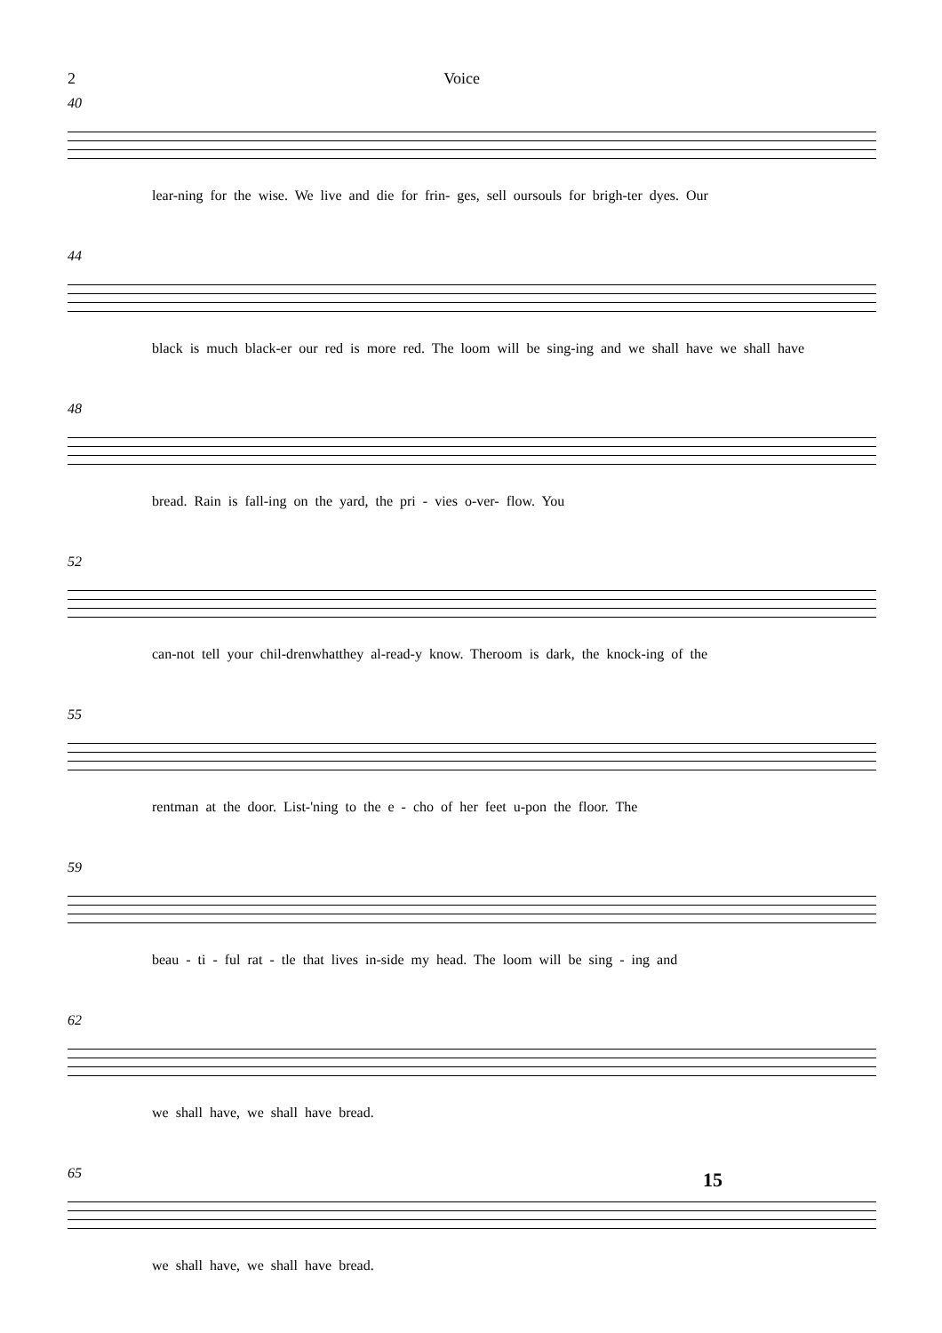2 Voice
40
lear-ning for the wise. We live and die for frin- ges, sell oursouls for brigh-ter dyes. Our
44
black is much black-er our red is more red. The loom will be sing-ing and we shall have we shall have
48
bread. Rain is fall-ing on the yard, the pri - vies o-ver- flow. You
52
can-not tell your chil-drenwhatthey al-read-y know. Theroom is dark, the knock-ing of the
55
rentman at the door. List-'ning to the e - cho of her feet u-pon the floor. The
59
beau - ti - ful rat - tle that lives in-side my head. The loom will be sing - ing and
62
we shall have, we shall have bread.
65
we shall have, we shall have bread.
15